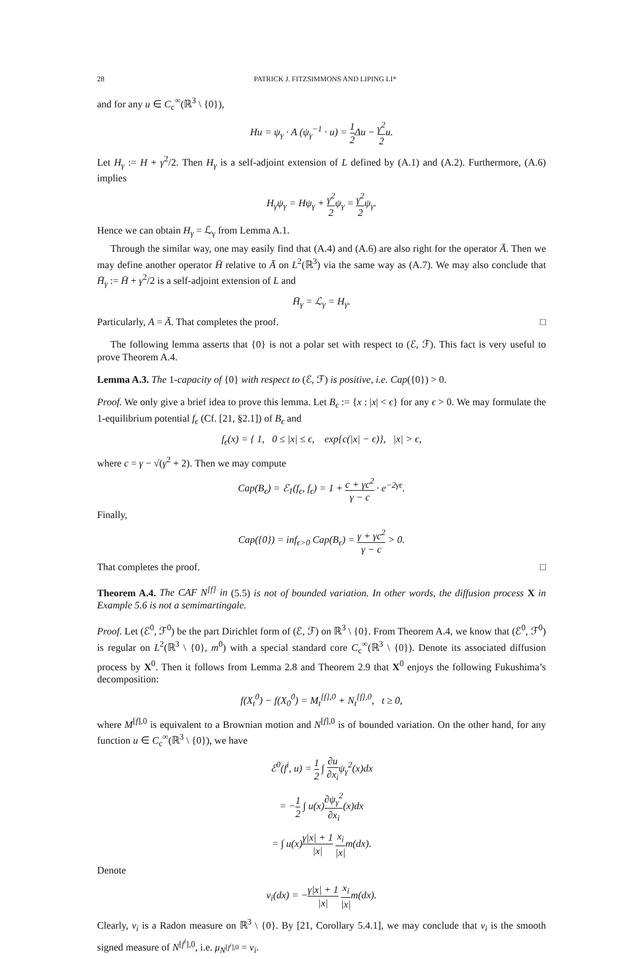28 PATRICK J. FITZSIMMONS AND LIPING LI*
and for any u ∈ C<sub>c</sub><sup>∞</sup>(ℝ<sup>3</sup> \ {0}),
Hu = ψ<sub>γ</sub> · A (ψ<sub>γ</sub><sup>−1</sup> · u) = 1 2 Δu − γ<sup>2</sup> 2u.
Let H<sub>γ</sub> := H + γ<sup>2</sup>/2. Then H<sub>γ</sub> is a self-adjoint extension of L defined by (A.1) and (A.2). Furthermore, (A.6) implies
H<sub>γ</sub>ψ<sub>γ</sub> = Hψ<sub>γ</sub> + γ<sup>2</sup> 2ψ<sub>γ</sub> = γ<sup>2</sup> 2ψ<sub>γ</sub>.
Hence we can obtain H<sub>γ</sub> = ℒ<sub>γ</sub> from Lemma A.1.
Through the similar way, one may easily find that (A.4) and (A.6) are also right for the operator Ā. Then we may define another operator H̄ relative to Ā on L<sup>2</sup>(ℝ<sup>3</sup>) via the same way as (A.7). We may also conclude that H̄<sub>γ</sub> := H̄ + γ<sup>2</sup>/2 is a self-adjoint extension of L and
H̄<sub>γ</sub> = ℒ<sub>γ</sub> = H<sub>γ</sub>.
Particularly, A = Ā. That completes the proof. □
The following lemma asserts that {0} is not a polar set with respect to (ℰ, ℱ). This fact is very useful to prove Theorem A.4.
Lemma A.3. The 1-capacity of {0} with respect to (ℰ, ℱ) is positive, i.e. Cap({0}) > 0.
Proof. We only give a brief idea to prove this lemma. Let B<sub>ϵ</sub> := {x : |x| < ϵ} for any ϵ > 0. We may formulate the 1-equilibrium potential f<sub>ϵ</sub> (Cf. [21, §2.1]) of B<sub>ϵ</sub> and
f<sub>ϵ</sub>(x) = { 1, 0 ≤ |x| ≤ ϵ, exp{c(|x| − ϵ)}, |x| > ϵ,
where c = γ − √(γ<sup>2</sup> + 2). Then we may compute
Cap(B<sub>ϵ</sub>) = ℰ<sub>1</sub>(f<sub>ϵ</sub>, f<sub>ϵ</sub>) = 1 + c + γc<sup>2</sup> γ − c · e<sup>−2γϵ</sup>.
Finally,
Cap({0}) = inf<sub>ϵ>0</sub> Cap(B<sub>ϵ</sub>) = γ + γc<sup>2</sup> γ − c > 0.
That completes the proof. □
Theorem A.4. The CAF N<sup>[f]</sup> in (5.5) is not of bounded variation. In other words, the diffusion process X in Example 5.6 is not a semimartingale.
Proof. Let (ℰ<sup>0</sup>, ℱ<sup>0</sup>) be the part Dirichlet form of (ℰ, ℱ) on ℝ<sup>3</sup> \ {0}. From Theorem A.4, we know that (ℰ<sup>0</sup>, ℱ<sup>0</sup>) is regular on L<sup>2</sup>(ℝ<sup>3</sup> \ {0}, m<sup>0</sup>) with a special standard core C<sub>c</sub><sup>∞</sup>(ℝ<sup>3</sup> \ {0}). Denote its associated diffusion process by X<sup>0</sup>. Then it follows from Lemma 2.8 and Theorem 2.9 that X<sup>0</sup> enjoys the following Fukushima’s decomposition:
f(X<sub>t</sub><sup>0</sup>) − f(X<sub>0</sub><sup>0</sup>) = M<sub>t</sub><sup>[f],0</sup> + N<sub>t</sub><sup>[f],0</sup>, t ≥ 0,
where M<sup>[f],0</sup> is equivalent to a Brownian motion and N<sup>[f],0</sup> is of bounded variation. On the other hand, for any function u ∈ C<sub>c</sub><sup>∞</sup>(ℝ<sup>3</sup> \ {0}), we have
ℰ<sup>0</sup>(f<sup>i</sup>, u) = 1 2 ∫ ∂u ∂x<sub>i</sub>ψ<sub>γ</sub><sup>2</sup>(x)dx
= −1 2 ∫ u(x)∂ψ<sub>γ</sub><sup>2</sup> ∂x<sub>i</sub>(x)dx
= ∫ u(x)γ|x| + 1 |x| x<sub>i</sub> |x|m(dx).
Denote
ν<sub>i</sub>(dx) = −γ|x| + 1 |x| x<sub>i</sub> |x|m(dx).
Clearly, ν<sub>i</sub> is a Radon measure on ℝ<sup>3</sup> \ {0}. By [21, Corollary 5.4.1], we may conclude that ν<sub>i</sub> is the smooth signed measure of N<sup>[f<sup>i</sup>],0</sup>, i.e. μ<sub>N<sup>[f<sup>i</sup>],0</sup></sub> = ν<sub>i</sub>.